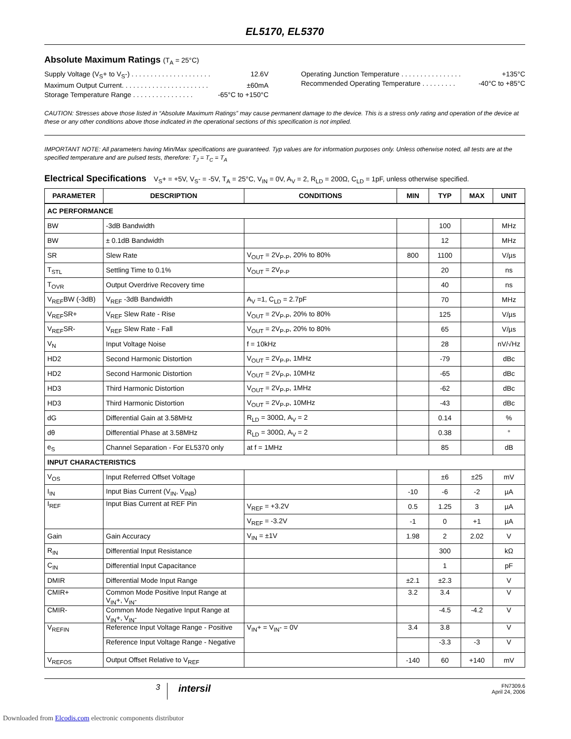EL5170, EL5370
Absolute Maximum Ratings (T<sub>A</sub> = 25°C)
Supply Voltage (V<sub>S</sub>+ to V<sub>S</sub>-) . . . . . . . . . . . . . . . . . . . . . 12.6V
Maximum Output Current. . . . . . . . . . . . . . . . . . . . . . . ±60mA
Storage Temperature Range . . . . . . . . . . . . . . . . -65°C to +150°C
Operating Junction Temperature . . . . . . . . . . . . . . . . +135°C
Recommended Operating Temperature . . . . . . . . . -40°C to +85°C
CAUTION: Stresses above those listed in “Absolute Maximum Ratings” may cause permanent damage to the device. This is a stress only rating and operation of the device at these or any other conditions above those indicated in the operational sections of this specification is not implied.
IMPORTANT NOTE: All parameters having Min/Max specifications are guaranteed. Typ values are for information purposes only. Unless otherwise noted, all tests are at the specified temperature and are pulsed tests, therefore: T<sub>J</sub> = T<sub>C</sub> = T<sub>A</sub>
Electrical Specifications V<sub>S</sub>+ = +5V, V<sub>S</sub>- = -5V, T<sub>A</sub> = 25°C, V<sub>IN</sub> = 0V, A<sub>V</sub> = 2, R<sub>LD</sub> = 200Ω, C<sub>LD</sub> = 1pF, unless otherwise specified.
| PARAMETER | DESCRIPTION | CONDITIONS | MIN | TYP | MAX | UNIT |
| --- | --- | --- | --- | --- | --- | --- |
| AC PERFORMANCE | | | | | | |
| BW | -3dB Bandwidth | | | 100 | | MHz |
| BW | ± 0.1dB Bandwidth | | | 12 | | MHz |
| SR | Slew Rate | V<sub>OUT</sub> = 2V<sub>P-P</sub>, 20% to 80% | 800 | 1100 | | V/µs |
| T<sub>STL</sub> | Settling Time to 0.1% | V<sub>OUT</sub> = 2V<sub>P-P</sub> | | 20 | | ns |
| T<sub>OVR</sub> | Output Overdrive Recovery time | | | 40 | | ns |
| V<sub>REF</sub>BW (-3dB) | V<sub>REF</sub> -3dB Bandwidth | A<sub>V</sub> =1, C<sub>LD</sub> = 2.7pF | | 70 | | MHz |
| V<sub>REF</sub>SR+ | V<sub>REF</sub> Slew Rate - Rise | V<sub>OUT</sub> = 2V<sub>P-P</sub>, 20% to 80% | | 125 | | V/µs |
| V<sub>REF</sub>SR- | V<sub>REF</sub> Slew Rate - Fall | V<sub>OUT</sub> = 2V<sub>P-P</sub>, 20% to 80% | | 65 | | V/µs |
| V<sub>N</sub> | Input Voltage Noise | f = 10kHz | | 28 | | nV/√Hz |
| HD2 | Second Harmonic Distortion | V<sub>OUT</sub> = 2V<sub>P-P</sub>, 1MHz | | -79 | | dBc |
| HD2 | Second Harmonic Distortion | V<sub>OUT</sub> = 2V<sub>P-P</sub>, 10MHz | | -65 | | dBc |
| HD3 | Third Harmonic Distortion | V<sub>OUT</sub> = 2V<sub>P-P</sub>, 1MHz | | -62 | | dBc |
| HD3 | Third Harmonic Distortion | V<sub>OUT</sub> = 2V<sub>P-P</sub>, 10MHz | | -43 | | dBc |
| dG | Differential Gain at 3.58MHz | R<sub>LD</sub> = 300Ω, A<sub>V</sub> = 2 | | 0.14 | | % |
| dθ | Differential Phase at 3.58MHz | R<sub>LD</sub> = 300Ω, A<sub>V</sub> = 2 | | 0.38 | | ° |
| e<sub>S</sub> | Channel Separation - For EL5370 only | at f = 1MHz | | 85 | | dB |
| INPUT CHARACTERISTICS | | | | | | |
| V<sub>OS</sub> | Input Referred Offset Voltage | | | ±6 | ±25 | mV |
| I<sub>IN</sub> | Input Bias Current (V<sub>IN</sub>, V<sub>INB</sub>) | | -10 | -6 | -2 | µA |
| I<sub>REF</sub> | Input Bias Current at REF Pin | V<sub>REF</sub> = +3.2V | 0.5 | 1.25 | 3 | µA |
| | | V<sub>REF</sub> = -3.2V | -1 | 0 | +1 | µA |
| Gain | Gain Accuracy | V<sub>IN</sub> = ±1V | 1.98 | 2 | 2.02 | V |
| R<sub>IN</sub> | Differential Input Resistance | | | 300 | | kΩ |
| C<sub>IN</sub> | Differential Input Capacitance | | | 1 | | pF |
| DMIR | Differential Mode Input Range | | ±2.1 | ±2.3 | | V |
| CMIR+ | Common Mode Positive Input Range at V<sub>IN</sub>+, V<sub>IN</sub>- | | 3.2 | 3.4 | | V |
| CMIR- | Common Mode Negative Input Range at V<sub>IN</sub>+, V<sub>IN</sub>- | | | -4.5 | -4.2 | V |
| V<sub>REFIN</sub> | Reference Input Voltage Range - Positive | V<sub>IN</sub>+ = V<sub>IN</sub>- = 0V | 3.4 | 3.8 | | V |
| | Reference Input Voltage Range - Negative | | | -3.3 | -3 | V |
| V<sub>REFOS</sub> | Output Offset Relative to V<sub>REF</sub> | | -140 | 60 | +140 | mV |
3
intersil
FN7309.6
April 24, 2006
Downloaded from Elcodis.com electronic components distributor